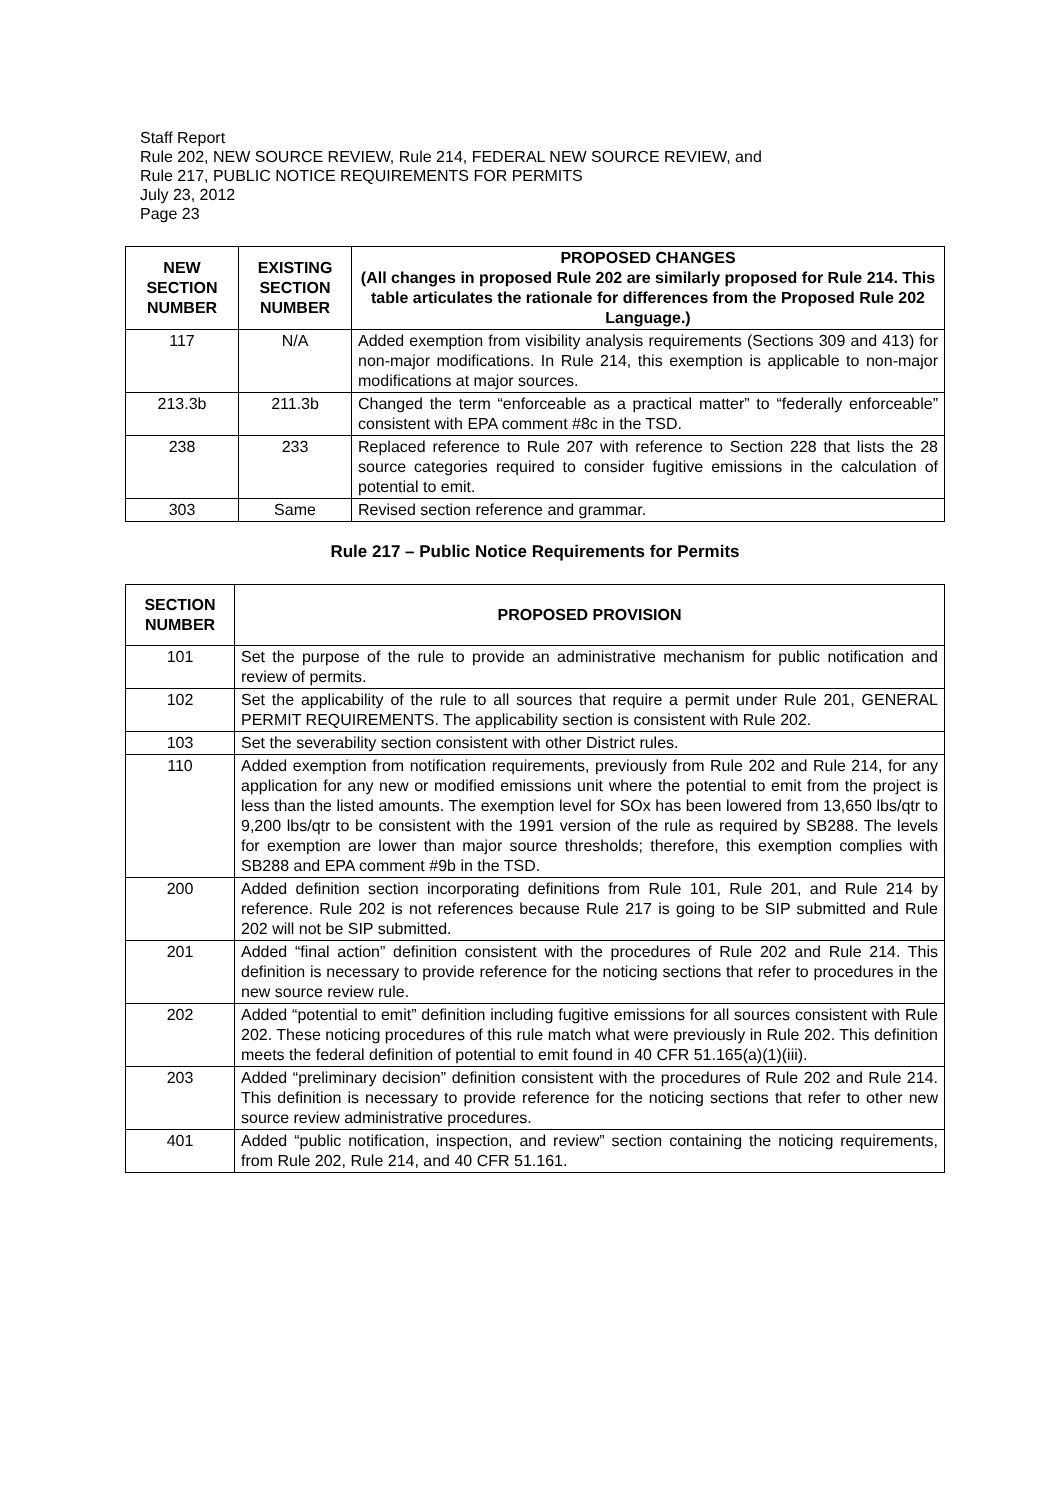Staff Report
Rule 202, NEW SOURCE REVIEW, Rule 214, FEDERAL NEW SOURCE REVIEW, and
Rule 217, PUBLIC NOTICE REQUIREMENTS FOR PERMITS
July 23, 2012
Page 23
| NEW SECTION NUMBER | EXISTING SECTION NUMBER | PROPOSED CHANGES (All changes in proposed Rule 202 are similarly proposed for Rule 214. This table articulates the rationale for differences from the Proposed Rule 202 Language.) |
| --- | --- | --- |
| 117 | N/A | Added exemption from visibility analysis requirements (Sections 309 and 413) for non-major modifications. In Rule 214, this exemption is applicable to non-major modifications at major sources. |
| 213.3b | 211.3b | Changed the term “enforceable as a practical matter” to “federally enforceable” consistent with EPA comment #8c in the TSD. |
| 238 | 233 | Replaced reference to Rule 207 with reference to Section 228 that lists the 28 source categories required to consider fugitive emissions in the calculation of potential to emit. |
| 303 | Same | Revised section reference and grammar. |
Rule 217 – Public Notice Requirements for Permits
| SECTION NUMBER | PROPOSED PROVISION |
| --- | --- |
| 101 | Set the purpose of the rule to provide an administrative mechanism for public notification and review of permits. |
| 102 | Set the applicability of the rule to all sources that require a permit under Rule 201, GENERAL PERMIT REQUIREMENTS. The applicability section is consistent with Rule 202. |
| 103 | Set the severability section consistent with other District rules. |
| 110 | Added exemption from notification requirements, previously from Rule 202 and Rule 214, for any application for any new or modified emissions unit where the potential to emit from the project is less than the listed amounts. The exemption level for SOx has been lowered from 13,650 lbs/qtr to 9,200 lbs/qtr to be consistent with the 1991 version of the rule as required by SB288. The levels for exemption are lower than major source thresholds; therefore, this exemption complies with SB288 and EPA comment #9b in the TSD. |
| 200 | Added definition section incorporating definitions from Rule 101, Rule 201, and Rule 214 by reference. Rule 202 is not references because Rule 217 is going to be SIP submitted and Rule 202 will not be SIP submitted. |
| 201 | Added “final action” definition consistent with the procedures of Rule 202 and Rule 214. This definition is necessary to provide reference for the noticing sections that refer to procedures in the new source review rule. |
| 202 | Added “potential to emit” definition including fugitive emissions for all sources consistent with Rule 202. These noticing procedures of this rule match what were previously in Rule 202. This definition meets the federal definition of potential to emit found in 40 CFR 51.165(a)(1)(iii). |
| 203 | Added “preliminary decision” definition consistent with the procedures of Rule 202 and Rule 214. This definition is necessary to provide reference for the noticing sections that refer to other new source review administrative procedures. |
| 401 | Added “public notification, inspection, and review” section containing the noticing requirements, from Rule 202, Rule 214, and 40 CFR 51.161. |